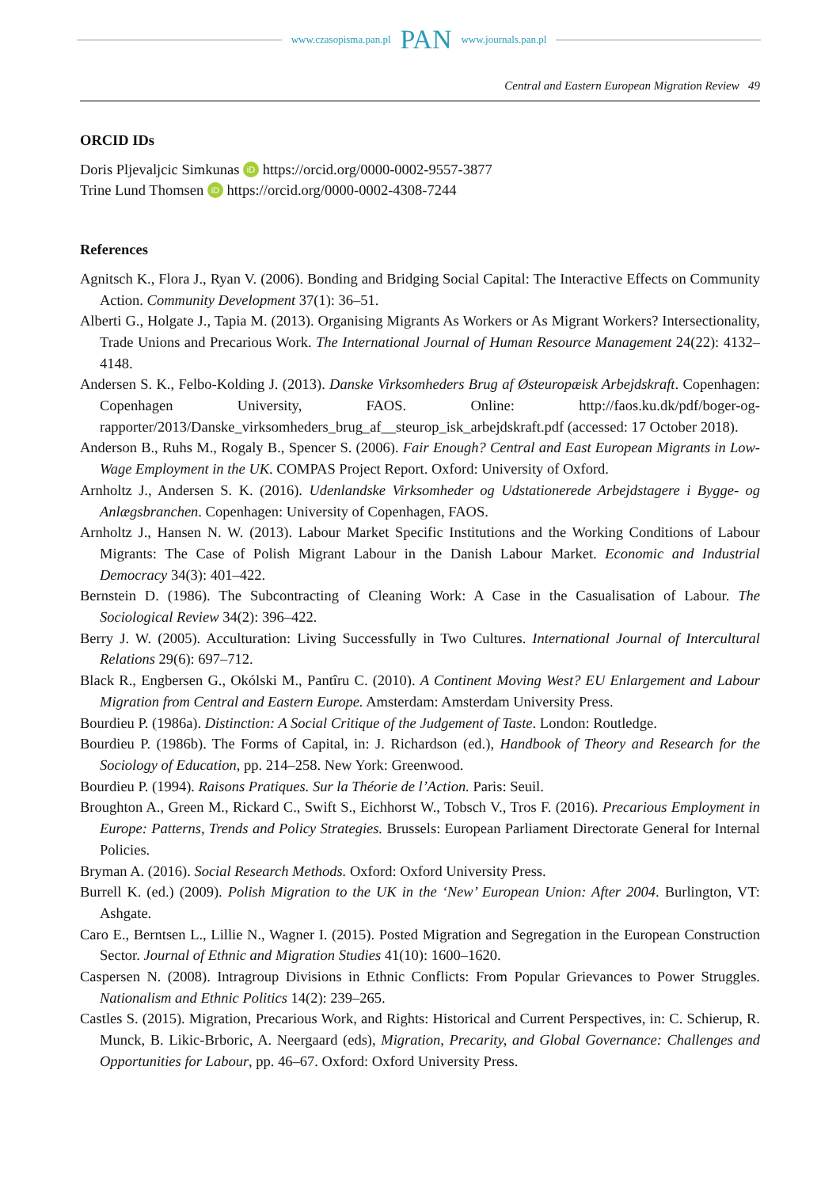www.czasopisma.pan.pl PAN www.journals.pan.pl
Central and Eastern European Migration Review 49
ORCID IDs
Doris Pljevaljcic Simkunas iD https://orcid.org/0000-0002-9557-3877
Trine Lund Thomsen iD https://orcid.org/0000-0002-4308-7244
References
Agnitsch K., Flora J., Ryan V. (2006). Bonding and Bridging Social Capital: The Interactive Effects on Community Action. Community Development 37(1): 36–51.
Alberti G., Holgate J., Tapia M. (2013). Organising Migrants As Workers or As Migrant Workers? Intersectionality, Trade Unions and Precarious Work. The International Journal of Human Resource Management 24(22): 4132–4148.
Andersen S. K., Felbo-Kolding J. (2013). Danske Virksomheders Brug af Østeuropæisk Arbejdskraft. Copenhagen: Copenhagen University, FAOS. Online: http://faos.ku.dk/pdf/boger-og-rapporter/2013/Danske_virksomheders_brug_af__steurop_isk_arbejdskraft.pdf (accessed: 17 October 2018).
Anderson B., Ruhs M., Rogaly B., Spencer S. (2006). Fair Enough? Central and East European Migrants in Low-Wage Employment in the UK. COMPAS Project Report. Oxford: University of Oxford.
Arnholtz J., Andersen S. K. (2016). Udenlandske Virksomheder og Udstationerede Arbejdstagere i Bygge- og Anlægsbranchen. Copenhagen: University of Copenhagen, FAOS.
Arnholtz J., Hansen N. W. (2013). Labour Market Specific Institutions and the Working Conditions of Labour Migrants: The Case of Polish Migrant Labour in the Danish Labour Market. Economic and Industrial Democracy 34(3): 401–422.
Bernstein D. (1986). The Subcontracting of Cleaning Work: A Case in the Casualisation of Labour. The Sociological Review 34(2): 396–422.
Berry J. W. (2005). Acculturation: Living Successfully in Two Cultures. International Journal of Intercultural Relations 29(6): 697–712.
Black R., Engbersen G., Okólski M., Pantîru C. (2010). A Continent Moving West? EU Enlargement and Labour Migration from Central and Eastern Europe. Amsterdam: Amsterdam University Press.
Bourdieu P. (1986a). Distinction: A Social Critique of the Judgement of Taste. London: Routledge.
Bourdieu P. (1986b). The Forms of Capital, in: J. Richardson (ed.), Handbook of Theory and Research for the Sociology of Education, pp. 214–258. New York: Greenwood.
Bourdieu P. (1994). Raisons Pratiques. Sur la Théorie de l’Action. Paris: Seuil.
Broughton A., Green M., Rickard C., Swift S., Eichhorst W., Tobsch V., Tros F. (2016). Precarious Employment in Europe: Patterns, Trends and Policy Strategies. Brussels: European Parliament Directorate General for Internal Policies.
Bryman A. (2016). Social Research Methods. Oxford: Oxford University Press.
Burrell K. (ed.) (2009). Polish Migration to the UK in the ‘New’ European Union: After 2004. Burlington, VT: Ashgate.
Caro E., Berntsen L., Lillie N., Wagner I. (2015). Posted Migration and Segregation in the European Construction Sector. Journal of Ethnic and Migration Studies 41(10): 1600–1620.
Caspersen N. (2008). Intragroup Divisions in Ethnic Conflicts: From Popular Grievances to Power Struggles. Nationalism and Ethnic Politics 14(2): 239–265.
Castles S. (2015). Migration, Precarious Work, and Rights: Historical and Current Perspectives, in: C. Schierup, R. Munck, B. Likic-Brboric, A. Neergaard (eds), Migration, Precarity, and Global Governance: Challenges and Opportunities for Labour, pp. 46–67. Oxford: Oxford University Press.